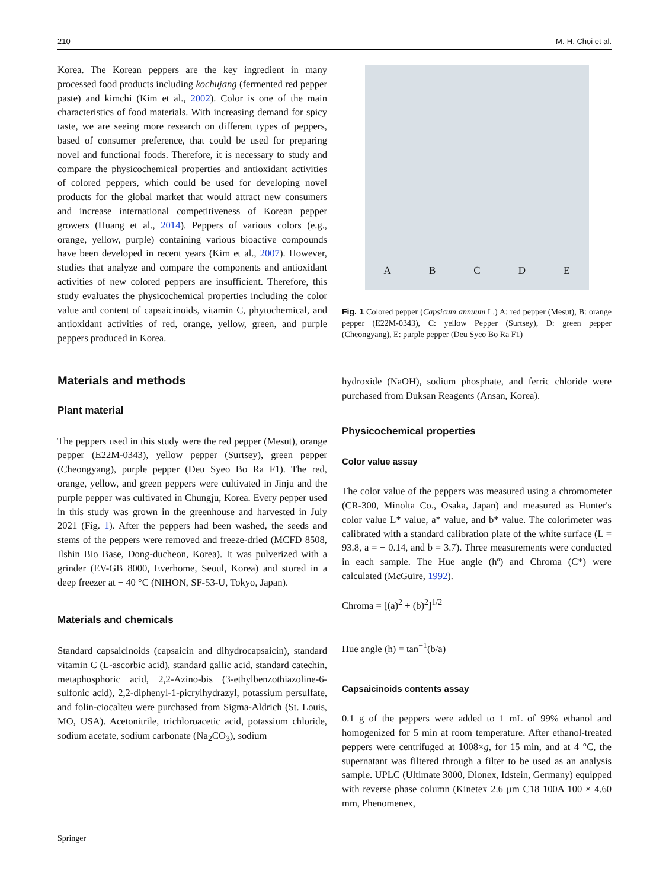210 M.-H. Choi et al.
Korea. The Korean peppers are the key ingredient in many processed food products including kochujang (fermented red pepper paste) and kimchi (Kim et al., 2002). Color is one of the main characteristics of food materials. With increasing demand for spicy taste, we are seeing more research on different types of peppers, based of consumer preference, that could be used for preparing novel and functional foods. Therefore, it is necessary to study and compare the physicochemical properties and antioxidant activities of colored peppers, which could be used for developing novel products for the global market that would attract new consumers and increase international competitiveness of Korean pepper growers (Huang et al., 2014). Peppers of various colors (e.g., orange, yellow, purple) containing various bioactive compounds have been developed in recent years (Kim et al., 2007). However, studies that analyze and compare the components and antioxidant activities of new colored peppers are insufficient. Therefore, this study evaluates the physicochemical properties including the color value and content of capsaicinoids, vitamin C, phytochemical, and antioxidant activities of red, orange, yellow, green, and purple peppers produced in Korea.
Materials and methods
Plant material
The peppers used in this study were the red pepper (Mesut), orange pepper (E22M-0343), yellow pepper (Surtsey), green pepper (Cheongyang), purple pepper (Deu Syeo Bo Ra F1). The red, orange, yellow, and green peppers were cultivated in Jinju and the purple pepper was cultivated in Chungju, Korea. Every pepper used in this study was grown in the greenhouse and harvested in July 2021 (Fig. 1). After the peppers had been washed, the seeds and stems of the peppers were removed and freeze-dried (MCFD 8508, Ilshin Bio Base, Dong-ducheon, Korea). It was pulverized with a grinder (EV-GB 8000, Everhome, Seoul, Korea) and stored in a deep freezer at − 40 °C (NIHON, SF-53-U, Tokyo, Japan).
Materials and chemicals
Standard capsaicinoids (capsaicin and dihydrocapsaicin), standard vitamin C (L-ascorbic acid), standard gallic acid, standard catechin, metaphosphoric acid, 2,2-Azino-bis (3-ethylbenzothiazoline-6-sulfonic acid), 2,2-diphenyl-1-picrylhydrazyl, potassium persulfate, and folin-ciocalteu were purchased from Sigma-Aldrich (St. Louis, MO, USA). Acetonitrile, trichloroacetic acid, potassium chloride, sodium acetate, sodium carbonate (Na<sub>2</sub>CO<sub>3</sub>), sodium
ABCDE
Fig. 1 Colored pepper (Capsicum annuum L.) A: red pepper (Mesut), B: orange pepper (E22M-0343), C: yellow Pepper (Surtsey), D: green pepper (Cheongyang), E: purple pepper (Deu Syeo Bo Ra F1)
hydroxide (NaOH), sodium phosphate, and ferric chloride were purchased from Duksan Reagents (Ansan, Korea).
Physicochemical properties
Color value assay
The color value of the peppers was measured using a chromometer (CR-300, Minolta Co., Osaka, Japan) and measured as Hunter's color value L* value, a* value, and b* value. The colorimeter was calibrated with a standard calibration plate of the white surface (L = 93.8, a = − 0.14, and b = 3.7). Three measurements were conducted in each sample. The Hue angle (hº) and Chroma (C*) were calculated (McGuire, 1992).
Chroma = [(a)<sup>2</sup> + (b)<sup>2</sup>]<sup>1/2</sup>
Hue angle (h) = tan<sup>−1</sup>(b/a)
Capsaicinoids contents assay
0.1 g of the peppers were added to 1 mL of 99% ethanol and homogenized for 5 min at room temperature. After ethanol-treated peppers were centrifuged at 1008×g, for 15 min, and at 4 °C, the supernatant was filtered through a filter to be used as an analysis sample. UPLC (Ultimate 3000, Dionex, Idstein, Germany) equipped with reverse phase column (Kinetex 2.6 µm C18 100A 100 × 4.60 mm, Phenomenex,
Springer